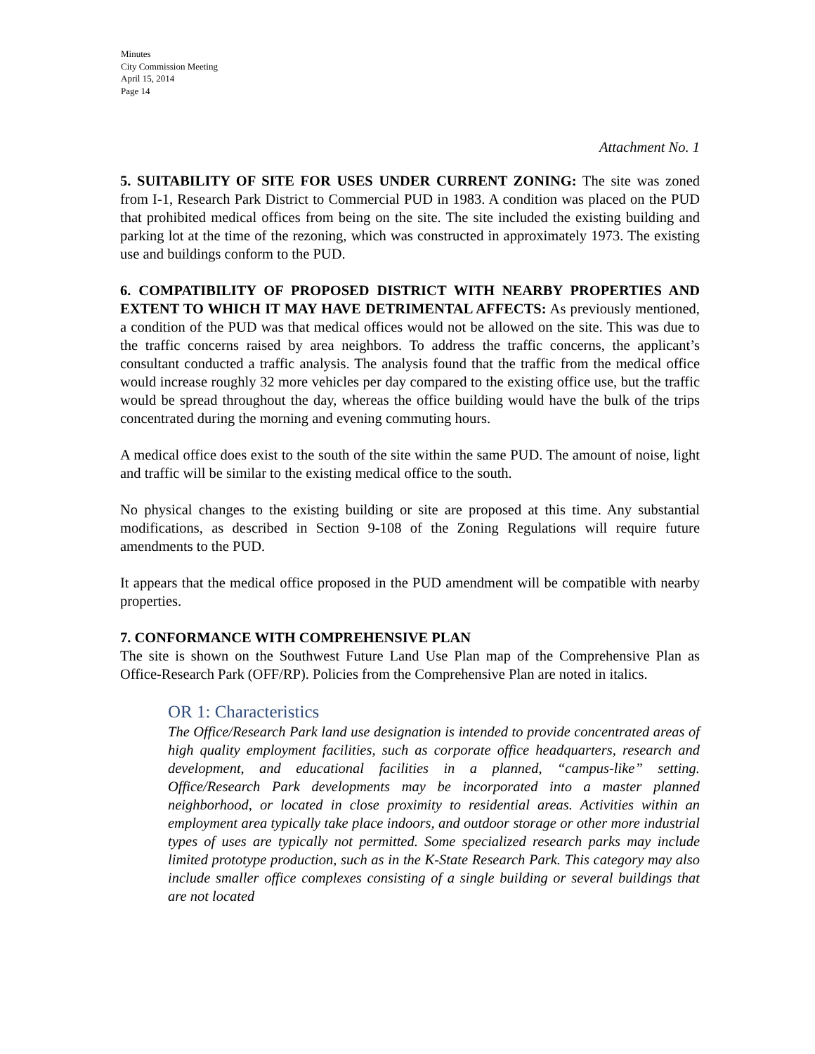Minutes
City Commission Meeting
April 15, 2014
Page 14
Attachment No. 1
5. SUITABILITY OF SITE FOR USES UNDER CURRENT ZONING: The site was zoned from I-1, Research Park District to Commercial PUD in 1983. A condition was placed on the PUD that prohibited medical offices from being on the site. The site included the existing building and parking lot at the time of the rezoning, which was constructed in approximately 1973. The existing use and buildings conform to the PUD.
6. COMPATIBILITY OF PROPOSED DISTRICT WITH NEARBY PROPERTIES AND EXTENT TO WHICH IT MAY HAVE DETRIMENTAL AFFECTS: As previously mentioned, a condition of the PUD was that medical offices would not be allowed on the site. This was due to the traffic concerns raised by area neighbors. To address the traffic concerns, the applicant’s consultant conducted a traffic analysis. The analysis found that the traffic from the medical office would increase roughly 32 more vehicles per day compared to the existing office use, but the traffic would be spread throughout the day, whereas the office building would have the bulk of the trips concentrated during the morning and evening commuting hours.
A medical office does exist to the south of the site within the same PUD. The amount of noise, light and traffic will be similar to the existing medical office to the south.
No physical changes to the existing building or site are proposed at this time. Any substantial modifications, as described in Section 9-108 of the Zoning Regulations will require future amendments to the PUD.
It appears that the medical office proposed in the PUD amendment will be compatible with nearby properties.
7. CONFORMANCE WITH COMPREHENSIVE PLAN
The site is shown on the Southwest Future Land Use Plan map of the Comprehensive Plan as Office-Research Park (OFF/RP). Policies from the Comprehensive Plan are noted in italics.
OR 1: Characteristics
The Office/Research Park land use designation is intended to provide concentrated areas of high quality employment facilities, such as corporate office headquarters, research and development, and educational facilities in a planned, “campus-like” setting. Office/Research Park developments may be incorporated into a master planned neighborhood, or located in close proximity to residential areas. Activities within an employment area typically take place indoors, and outdoor storage or other more industrial types of uses are typically not permitted. Some specialized research parks may include limited prototype production, such as in the K-State Research Park. This category may also include smaller office complexes consisting of a single building or several buildings that are not located